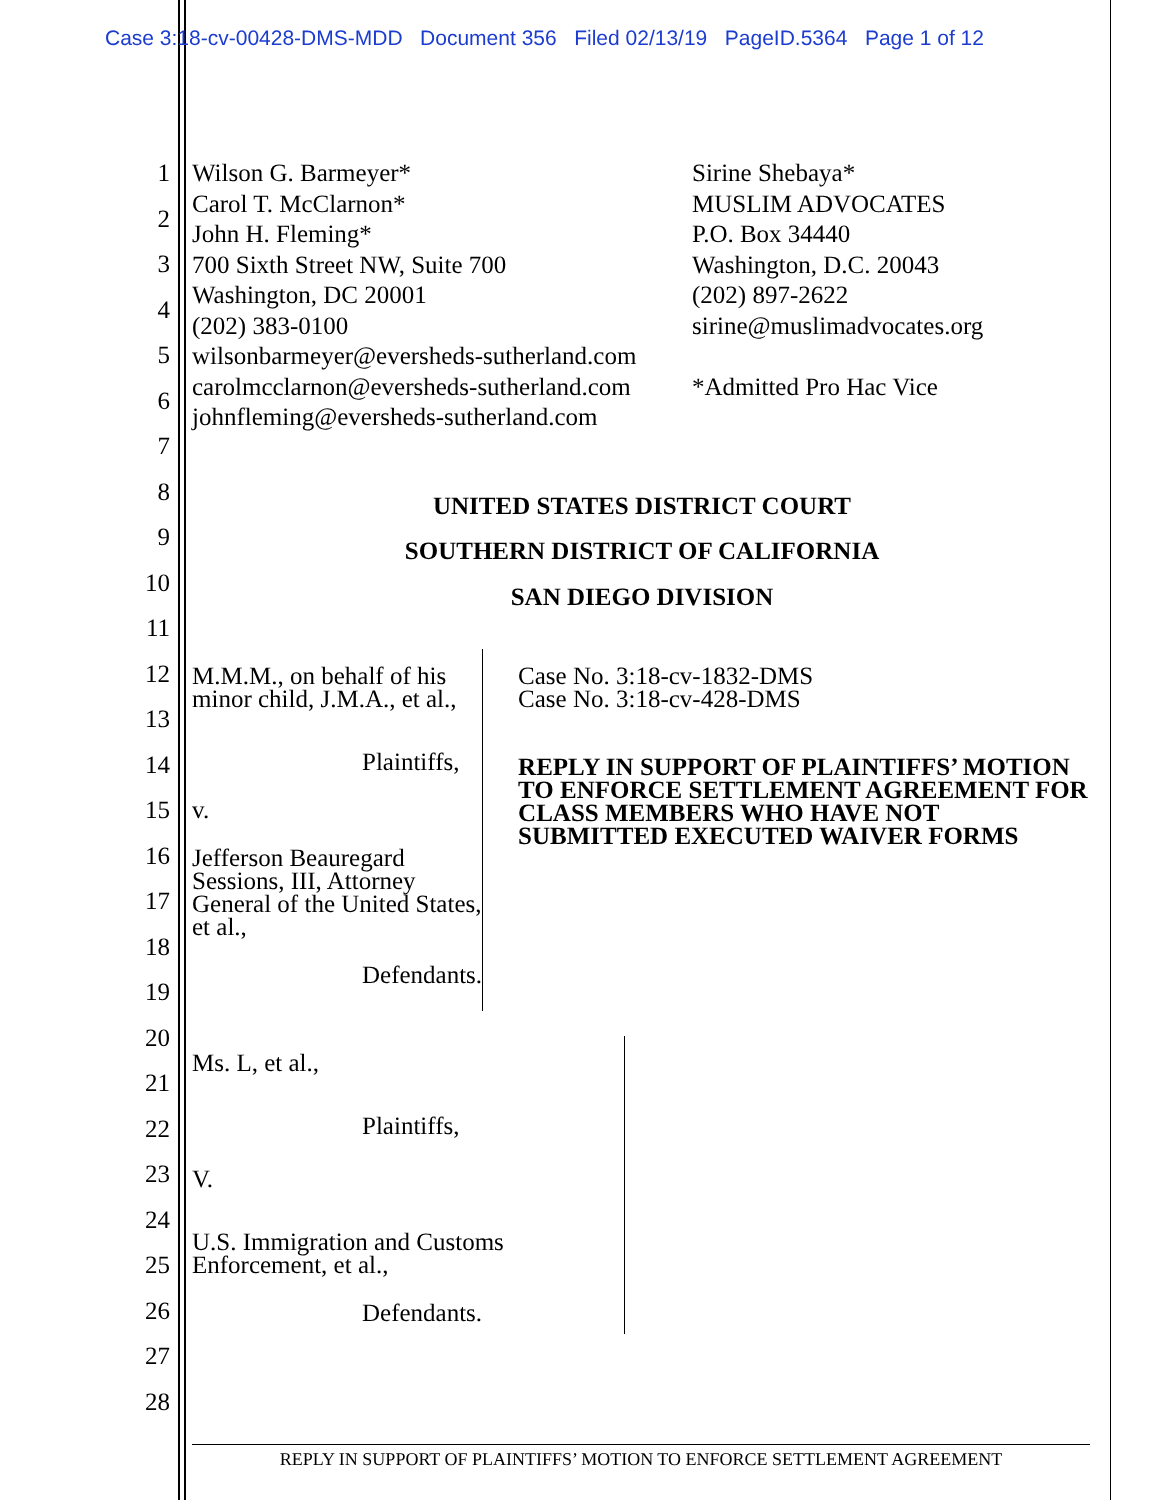Case 3:18-cv-00428-DMS-MDD Document 356 Filed 02/13/19 PageID.5364 Page 1 of 12
1
2
3
4
5
6
7
8
9
10
11
12
13
14
15
16
17
18
19
20
21
22
23
24
25
26
27
28
Wilson G. Barmeyer*
Carol T. McClarnon*
John H. Fleming*
700 Sixth Street NW, Suite 700
Washington, DC 20001
(202) 383-0100
wilsonbarmeyer@eversheds-sutherland.com
carolmcclarnon@eversheds-sutherland.com
johnfleming@eversheds-sutherland.com
Sirine Shebaya*
MUSLIM ADVOCATES
P.O. Box 34440
Washington, D.C. 20043
(202) 897-2622
sirine@muslimadvocates.org
*Admitted Pro Hac Vice
UNITED STATES DISTRICT COURT
SOUTHERN DISTRICT OF CALIFORNIA
SAN DIEGO DIVISION
M.M.M., on behalf of his minor child, J.M.A., et al.,
Plaintiffs,
v.
Jefferson Beauregard Sessions, III, Attorney General of the United States, et al.,
Defendants.
Case No. 3:18-cv-1832-DMS
Case No. 3:18-cv-428-DMS
REPLY IN SUPPORT OF PLAINTIFFS’ MOTION TO ENFORCE SETTLEMENT AGREEMENT FOR CLASS MEMBERS WHO HAVE NOT SUBMITTED EXECUTED WAIVER FORMS
Ms. L, et al.,
Plaintiffs,
V.
U.S. Immigration and Customs Enforcement, et al.,
Defendants.
REPLY IN SUPPORT OF PLAINTIFFS’ MOTION TO ENFORCE SETTLEMENT AGREEMENT